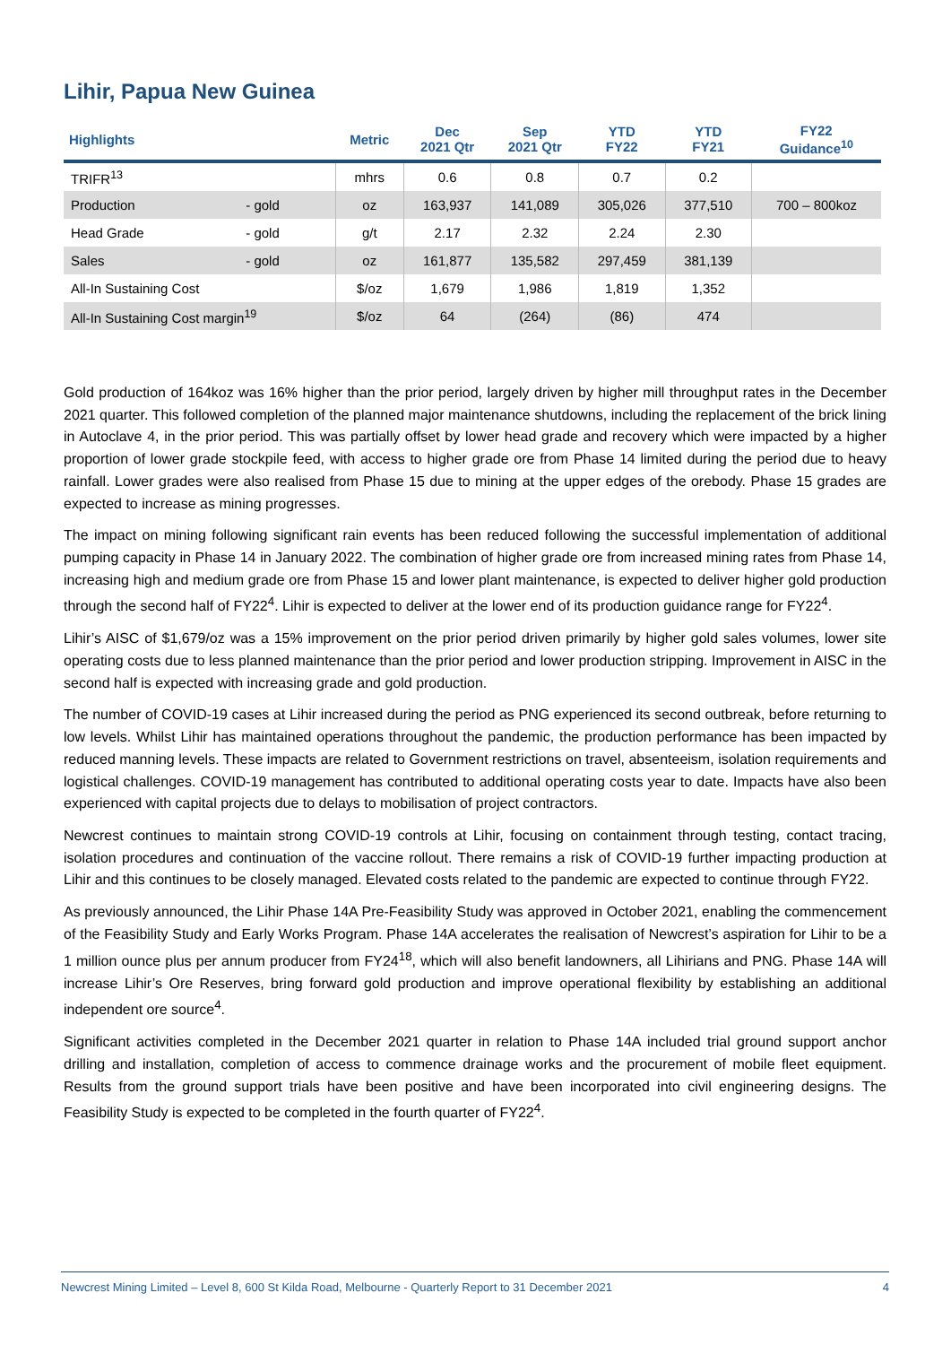Lihir, Papua New Guinea
| Highlights | | Metric | Dec 2021 Qtr | Sep 2021 Qtr | YTD FY22 | YTD FY21 | FY22 Guidance<sup>10</sup> |
| --- | --- | --- | --- | --- | --- | --- | --- |
| TRIFR<sup>13</sup> | | mhrs | 0.6 | 0.8 | 0.7 | 0.2 | |
| Production | - gold | oz | 163,937 | 141,089 | 305,026 | 377,510 | 700 – 800koz |
| Head Grade | - gold | g/t | 2.17 | 2.32 | 2.24 | 2.30 | |
| Sales | - gold | oz | 161,877 | 135,582 | 297,459 | 381,139 | |
| All-In Sustaining Cost | | $/oz | 1,679 | 1,986 | 1,819 | 1,352 | |
| All-In Sustaining Cost margin<sup>19</sup> | | $/oz | 64 | (264) | (86) | 474 | |
Gold production of 164koz was 16% higher than the prior period, largely driven by higher mill throughput rates in the December 2021 quarter. This followed completion of the planned major maintenance shutdowns, including the replacement of the brick lining in Autoclave 4, in the prior period. This was partially offset by lower head grade and recovery which were impacted by a higher proportion of lower grade stockpile feed, with access to higher grade ore from Phase 14 limited during the period due to heavy rainfall. Lower grades were also realised from Phase 15 due to mining at the upper edges of the orebody. Phase 15 grades are expected to increase as mining progresses.
The impact on mining following significant rain events has been reduced following the successful implementation of additional pumping capacity in Phase 14 in January 2022. The combination of higher grade ore from increased mining rates from Phase 14, increasing high and medium grade ore from Phase 15 and lower plant maintenance, is expected to deliver higher gold production through the second half of FY22<sup>4</sup>. Lihir is expected to deliver at the lower end of its production guidance range for FY22<sup>4</sup>.
Lihir’s AISC of $1,679/oz was a 15% improvement on the prior period driven primarily by higher gold sales volumes, lower site operating costs due to less planned maintenance than the prior period and lower production stripping. Improvement in AISC in the second half is expected with increasing grade and gold production.
The number of COVID-19 cases at Lihir increased during the period as PNG experienced its second outbreak, before returning to low levels. Whilst Lihir has maintained operations throughout the pandemic, the production performance has been impacted by reduced manning levels. These impacts are related to Government restrictions on travel, absenteeism, isolation requirements and logistical challenges. COVID-19 management has contributed to additional operating costs year to date. Impacts have also been experienced with capital projects due to delays to mobilisation of project contractors.
Newcrest continues to maintain strong COVID-19 controls at Lihir, focusing on containment through testing, contact tracing, isolation procedures and continuation of the vaccine rollout. There remains a risk of COVID-19 further impacting production at Lihir and this continues to be closely managed. Elevated costs related to the pandemic are expected to continue through FY22.
As previously announced, the Lihir Phase 14A Pre-Feasibility Study was approved in October 2021, enabling the commencement of the Feasibility Study and Early Works Program. Phase 14A accelerates the realisation of Newcrest’s aspiration for Lihir to be a 1 million ounce plus per annum producer from FY24<sup>18</sup>, which will also benefit landowners, all Lihirians and PNG. Phase 14A will increase Lihir’s Ore Reserves, bring forward gold production and improve operational flexibility by establishing an additional independent ore source<sup>4</sup>.
Significant activities completed in the December 2021 quarter in relation to Phase 14A included trial ground support anchor drilling and installation, completion of access to commence drainage works and the procurement of mobile fleet equipment. Results from the ground support trials have been positive and have been incorporated into civil engineering designs. The Feasibility Study is expected to be completed in the fourth quarter of FY22<sup>4</sup>.
Newcrest Mining Limited – Level 8, 600 St Kilda Road, Melbourne - Quarterly Report to 31 December 2021 4